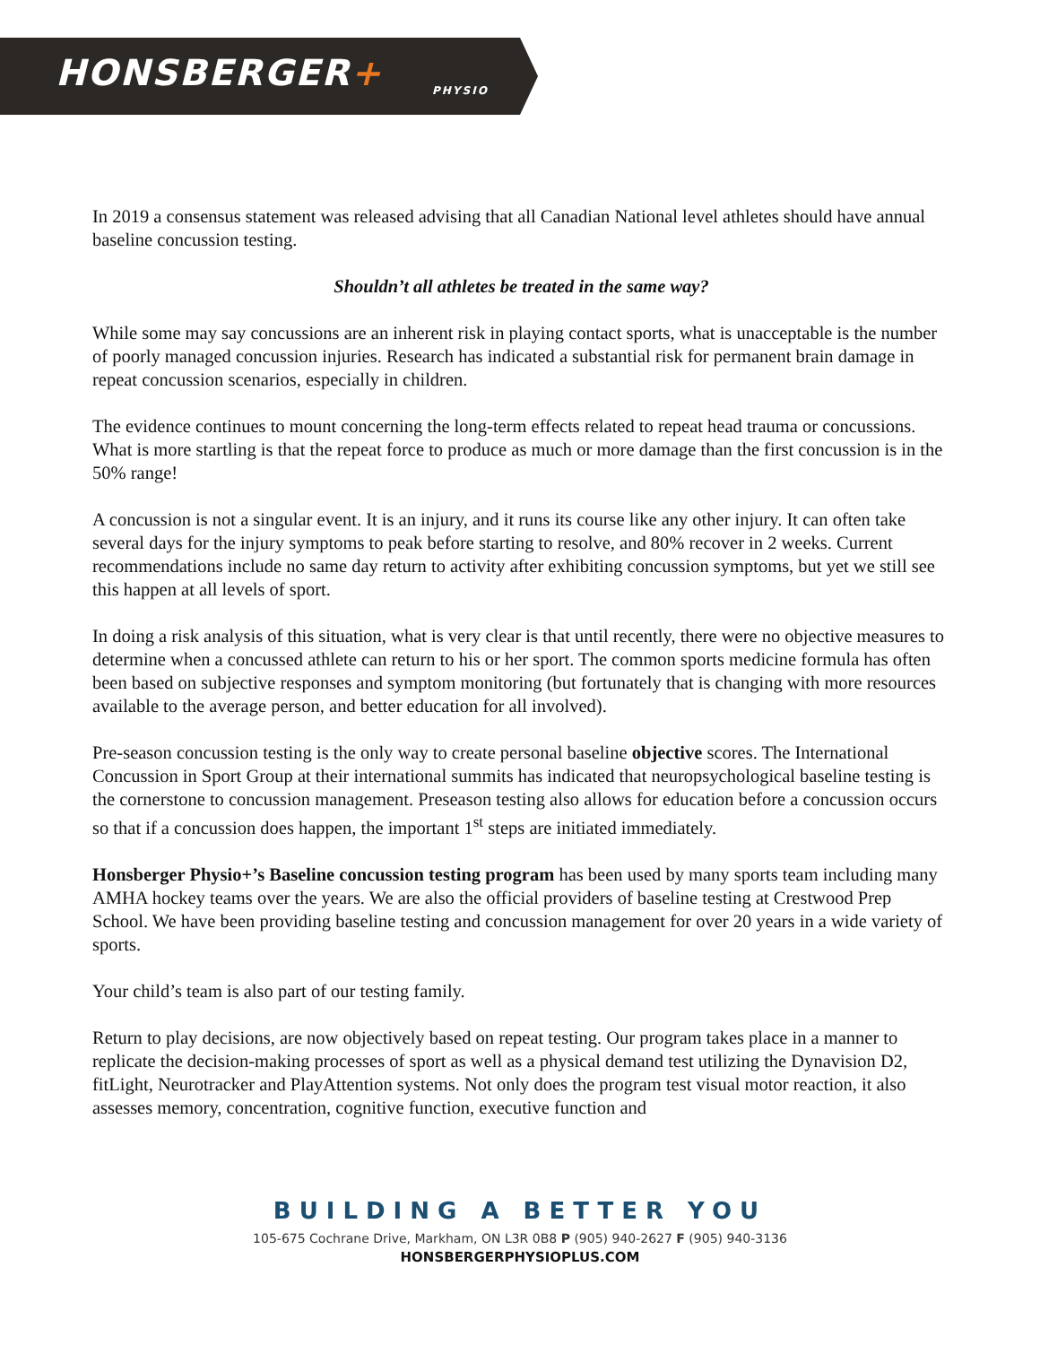HONSBERGER+
PHYSIO
In 2019 a consensus statement was released advising that all Canadian National level athletes should have annual baseline concussion testing.
Shouldn’t all athletes be treated in the same way?
While some may say concussions are an inherent risk in playing contact sports, what is unacceptable is the number of poorly managed concussion injuries. Research has indicated a substantial risk for permanent brain damage in repeat concussion scenarios, especially in children.
The evidence continues to mount concerning the long-term effects related to repeat head trauma or concussions. What is more startling is that the repeat force to produce as much or more damage than the first concussion is in the 50% range!
A concussion is not a singular event. It is an injury, and it runs its course like any other injury. It can often take several days for the injury symptoms to peak before starting to resolve, and 80% recover in 2 weeks. Current recommendations include no same day return to activity after exhibiting concussion symptoms, but yet we still see this happen at all levels of sport.
In doing a risk analysis of this situation, what is very clear is that until recently, there were no objective measures to determine when a concussed athlete can return to his or her sport. The common sports medicine formula has often been based on subjective responses and symptom monitoring (but fortunately that is changing with more resources available to the average person, and better education for all involved).
Pre-season concussion testing is the only way to create personal baseline objective scores. The International Concussion in Sport Group at their international summits has indicated that neuropsychological baseline testing is the cornerstone to concussion management. Preseason testing also allows for education before a concussion occurs so that if a concussion does happen, the important 1<sup>st</sup> steps are initiated immediately.
Honsberger Physio+’s Baseline concussion testing program has been used by many sports team including many AMHA hockey teams over the years. We are also the official providers of baseline testing at Crestwood Prep School. We have been providing baseline testing and concussion management for over 20 years in a wide variety of sports.
Your child’s team is also part of our testing family.
Return to play decisions, are now objectively based on repeat testing. Our program takes place in a manner to replicate the decision-making processes of sport as well as a physical demand test utilizing the Dynavision D2, fitLight, Neurotracker and PlayAttention systems. Not only does the program test visual motor reaction, it also assesses memory, concentration, cognitive function, executive function and
BUILDING A BETTER YOU
105-675 Cochrane Drive, Markham, ON L3R 0B8 P (905) 940-2627 F (905) 940-3136
HONSBERGERPHYSIOPLUS.COM